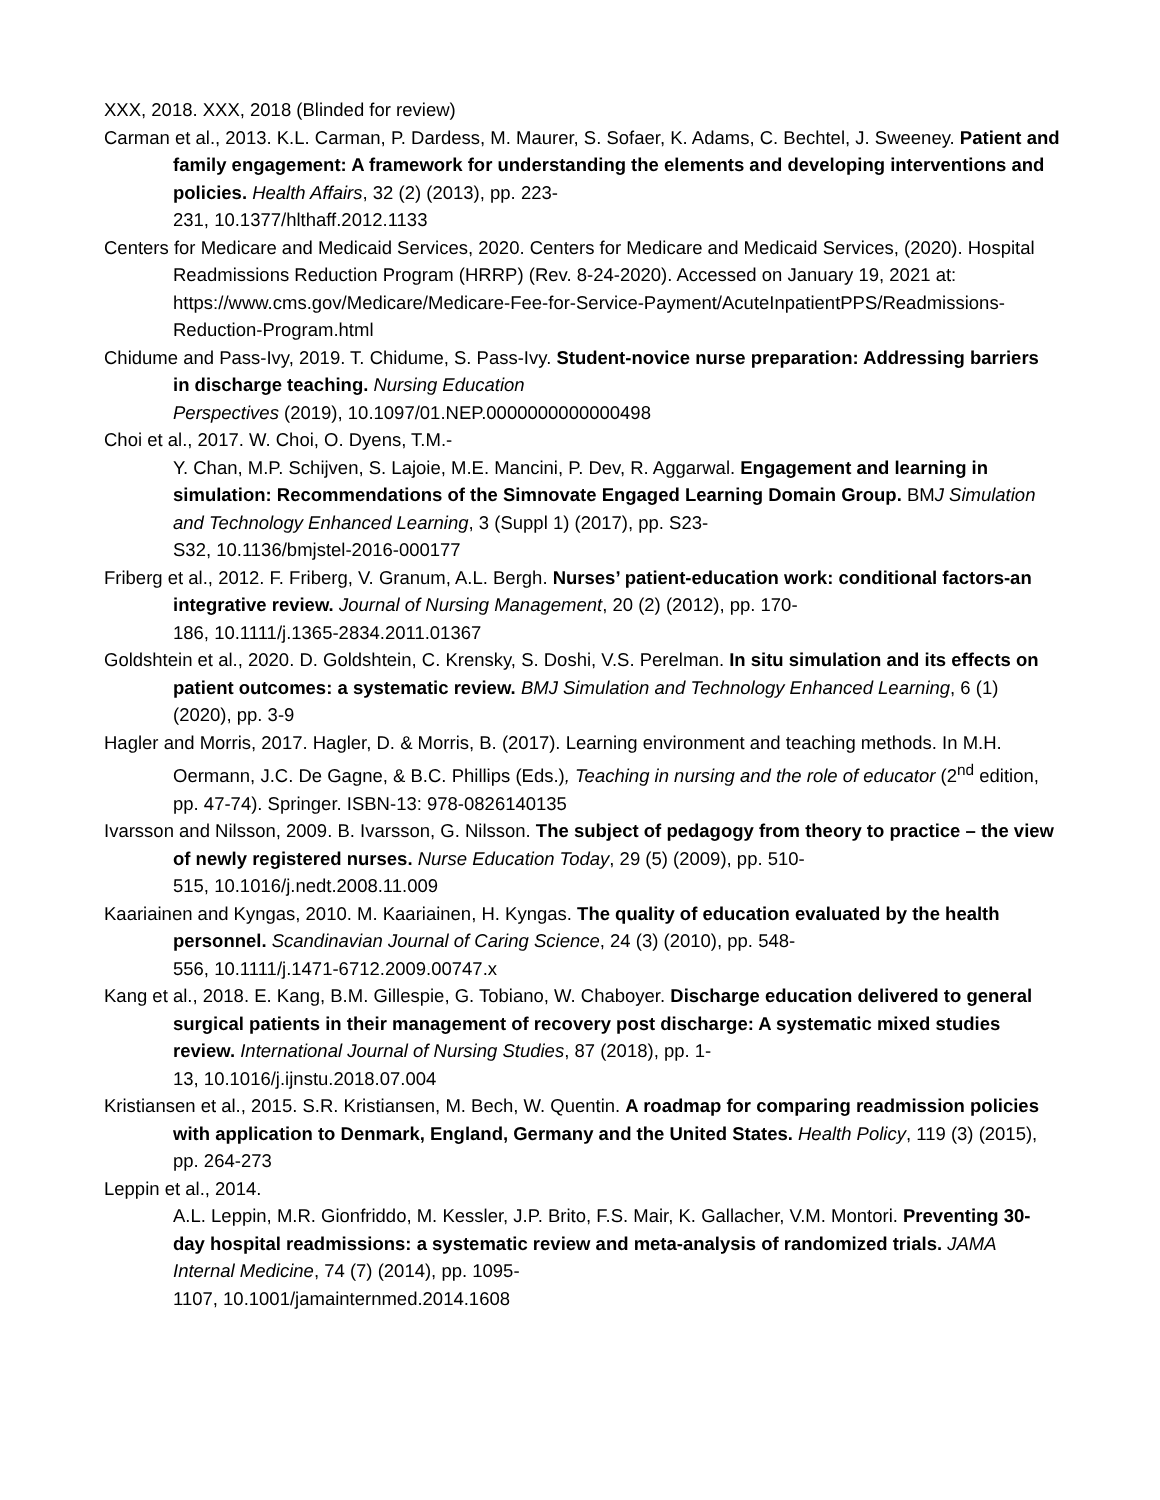XXX, 2018. XXX, 2018 (Blinded for review)
Carman et al., 2013. K.L. Carman, P. Dardess, M. Maurer, S. Sofaer, K. Adams, C. Bechtel, J. Sweeney. Patient and family engagement: A framework for understanding the elements and developing interventions and policies. Health Affairs, 32 (2) (2013), pp. 223-
231, 10.1377/hlthaff.2012.1133
Centers for Medicare and Medicaid Services, 2020. Centers for Medicare and Medicaid Services, (2020). Hospital Readmissions Reduction Program (HRRP) (Rev. 8-24-2020). Accessed on January 19, 2021 at: https://www.cms.gov/Medicare/Medicare-Fee-for-Service-Payment/AcuteInpatientPPS/Readmissions-Reduction-Program.html
Chidume and Pass-Ivy, 2019. T. Chidume, S. Pass-Ivy. Student-novice nurse preparation: Addressing barriers in discharge teaching. Nursing Education
Perspectives (2019), 10.1097/01.NEP.0000000000000498
Choi et al., 2017. W. Choi, O. Dyens, T.M.-
Y. Chan, M.P. Schijven, S. Lajoie, M.E. Mancini, P. Dev, R. Aggarwal. Engagement and learning in simulation: Recommendations of the Simnovate Engaged Learning Domain Group. BMJ Simulation and Technology Enhanced Learning, 3 (Suppl 1) (2017), pp. S23-
S32, 10.1136/bmjstel-2016-000177
Friberg et al., 2012. F. Friberg, V. Granum, A.L. Bergh. Nurses’ patient-education work: conditional factors-an integrative review. Journal of Nursing Management, 20 (2) (2012), pp. 170-
186, 10.1111/j.1365-2834.2011.01367
Goldshtein et al., 2020. D. Goldshtein, C. Krensky, S. Doshi, V.S. Perelman. In situ simulation and its effects on patient outcomes: a systematic review. BMJ Simulation and Technology Enhanced Learning, 6 (1) (2020), pp. 3-9
Hagler and Morris, 2017. Hagler, D. & Morris, B. (2017). Learning environment and teaching methods. In M.H. Oermann, J.C. De Gagne, & B.C. Phillips (Eds.), Teaching in nursing and the role of educator (2<sup>nd</sup> edition, pp. 47-74). Springer. ISBN-13: 978-0826140135
Ivarsson and Nilsson, 2009. B. Ivarsson, G. Nilsson. The subject of pedagogy from theory to practice – the view of newly registered nurses. Nurse Education Today, 29 (5) (2009), pp. 510-
515, 10.1016/j.nedt.2008.11.009
Kaariainen and Kyngas, 2010. M. Kaariainen, H. Kyngas. The quality of education evaluated by the health personnel. Scandinavian Journal of Caring Science, 24 (3) (2010), pp. 548-
556, 10.1111/j.1471-6712.2009.00747.x
Kang et al., 2018. E. Kang, B.M. Gillespie, G. Tobiano, W. Chaboyer. Discharge education delivered to general surgical patients in their management of recovery post discharge: A systematic mixed studies review. International Journal of Nursing Studies, 87 (2018), pp. 1-
13, 10.1016/j.ijnstu.2018.07.004
Kristiansen et al., 2015. S.R. Kristiansen, M. Bech, W. Quentin. A roadmap for comparing readmission policies with application to Denmark, England, Germany and the United States. Health Policy, 119 (3) (2015), pp. 264-273
Leppin et al., 2014.
A.L. Leppin, M.R. Gionfriddo, M. Kessler, J.P. Brito, F.S. Mair, K. Gallacher, V.M. Montori. Preventing 30-day hospital readmissions: a systematic review and meta-analysis of randomized trials. JAMA Internal Medicine, 74 (7) (2014), pp. 1095-
1107, 10.1001/jamainternmed.2014.1608